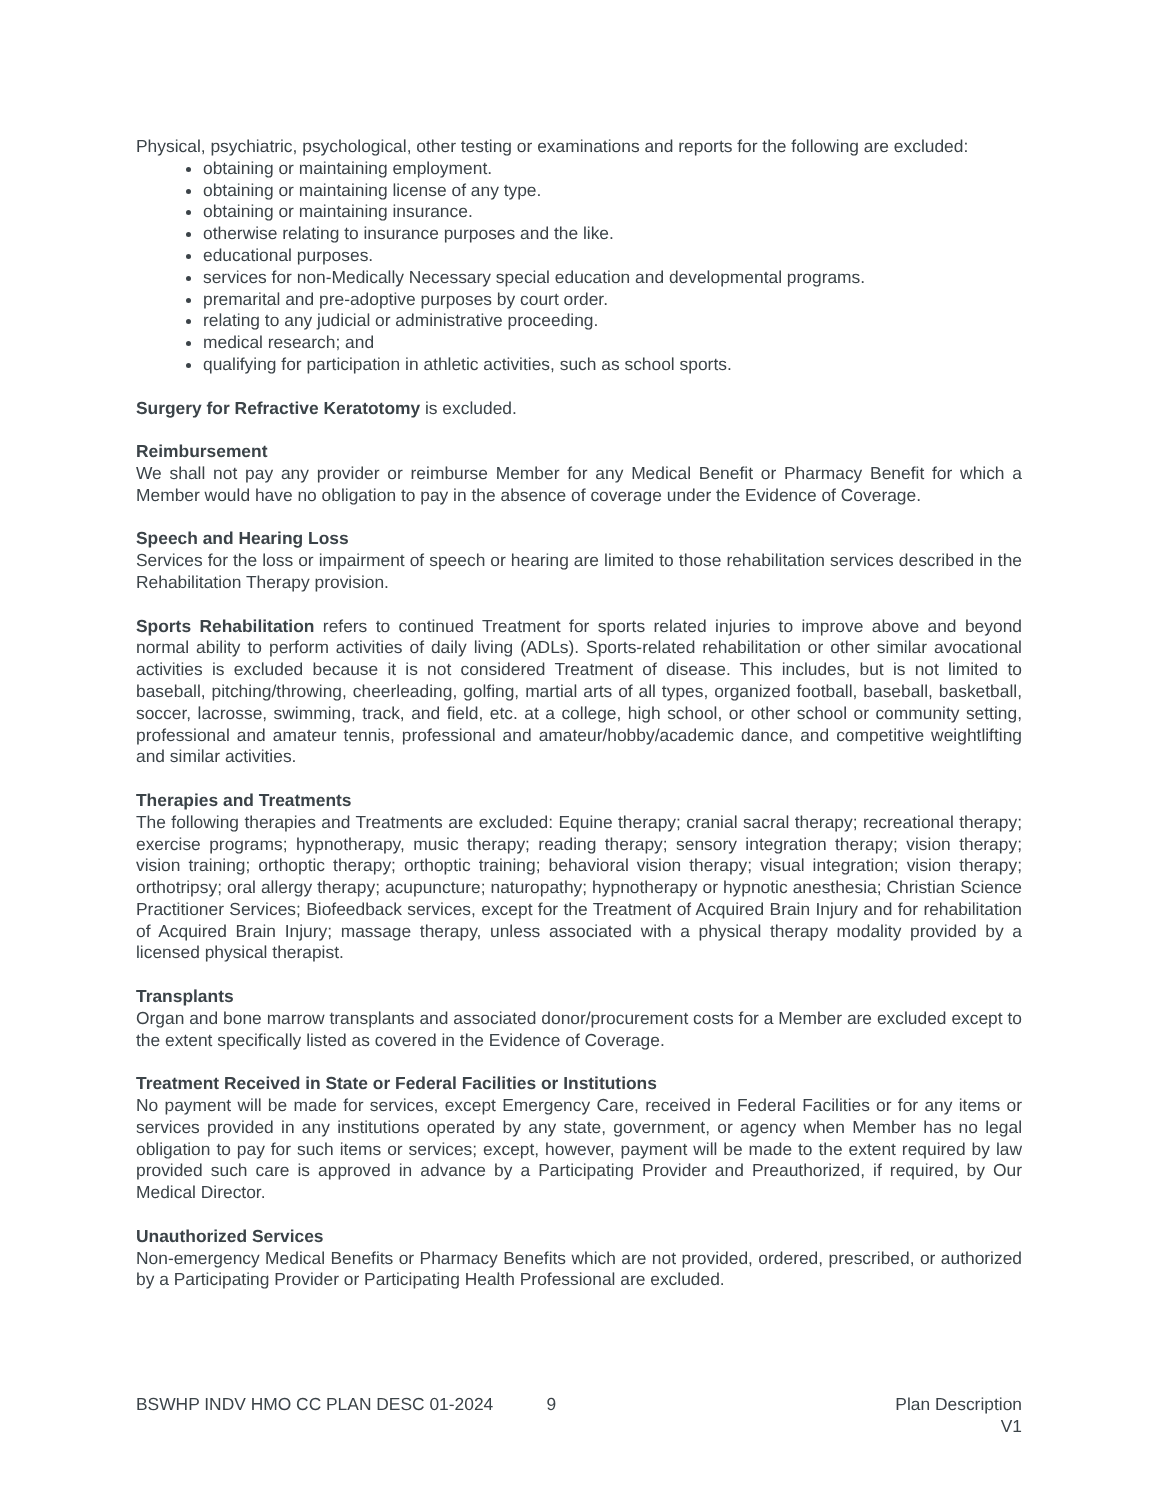Physical, psychiatric, psychological, other testing or examinations and reports for the following are excluded:
obtaining or maintaining employment.
obtaining or maintaining license of any type.
obtaining or maintaining insurance.
otherwise relating to insurance purposes and the like.
educational purposes.
services for non-Medically Necessary special education and developmental programs.
premarital and pre-adoptive purposes by court order.
relating to any judicial or administrative proceeding.
medical research; and
qualifying for participation in athletic activities, such as school sports.
Surgery for Refractive Keratotomy is excluded.
Reimbursement
We shall not pay any provider or reimburse Member for any Medical Benefit or Pharmacy Benefit for which a Member would have no obligation to pay in the absence of coverage under the Evidence of Coverage.
Speech and Hearing Loss
Services for the loss or impairment of speech or hearing are limited to those rehabilitation services described in the Rehabilitation Therapy provision.
Sports Rehabilitation refers to continued Treatment for sports related injuries to improve above and beyond normal ability to perform activities of daily living (ADLs). Sports-related rehabilitation or other similar avocational activities is excluded because it is not considered Treatment of disease. This includes, but is not limited to baseball, pitching/throwing, cheerleading, golfing, martial arts of all types, organized football, baseball, basketball, soccer, lacrosse, swimming, track, and field, etc. at a college, high school, or other school or community setting, professional and amateur tennis, professional and amateur/hobby/academic dance, and competitive weightlifting and similar activities.
Therapies and Treatments
The following therapies and Treatments are excluded: Equine therapy; cranial sacral therapy; recreational therapy; exercise programs; hypnotherapy, music therapy; reading therapy; sensory integration therapy; vision therapy; vision training; orthoptic therapy; orthoptic training; behavioral vision therapy; visual integration; vision therapy; orthotripsy; oral allergy therapy; acupuncture; naturopathy; hypnotherapy or hypnotic anesthesia; Christian Science Practitioner Services; Biofeedback services, except for the Treatment of Acquired Brain Injury and for rehabilitation of Acquired Brain Injury; massage therapy, unless associated with a physical therapy modality provided by a licensed physical therapist.
Transplants
Organ and bone marrow transplants and associated donor/procurement costs for a Member are excluded except to the extent specifically listed as covered in the Evidence of Coverage.
Treatment Received in State or Federal Facilities or Institutions
No payment will be made for services, except Emergency Care, received in Federal Facilities or for any items or services provided in any institutions operated by any state, government, or agency when Member has no legal obligation to pay for such items or services; except, however, payment will be made to the extent required by law provided such care is approved in advance by a Participating Provider and Preauthorized, if required, by Our Medical Director.
Unauthorized Services
Non-emergency Medical Benefits or Pharmacy Benefits which are not provided, ordered, prescribed, or authorized by a Participating Provider or Participating Health Professional are excluded.
BSWHP INDV HMO CC PLAN DESC 01-2024 9 Plan Description
V1